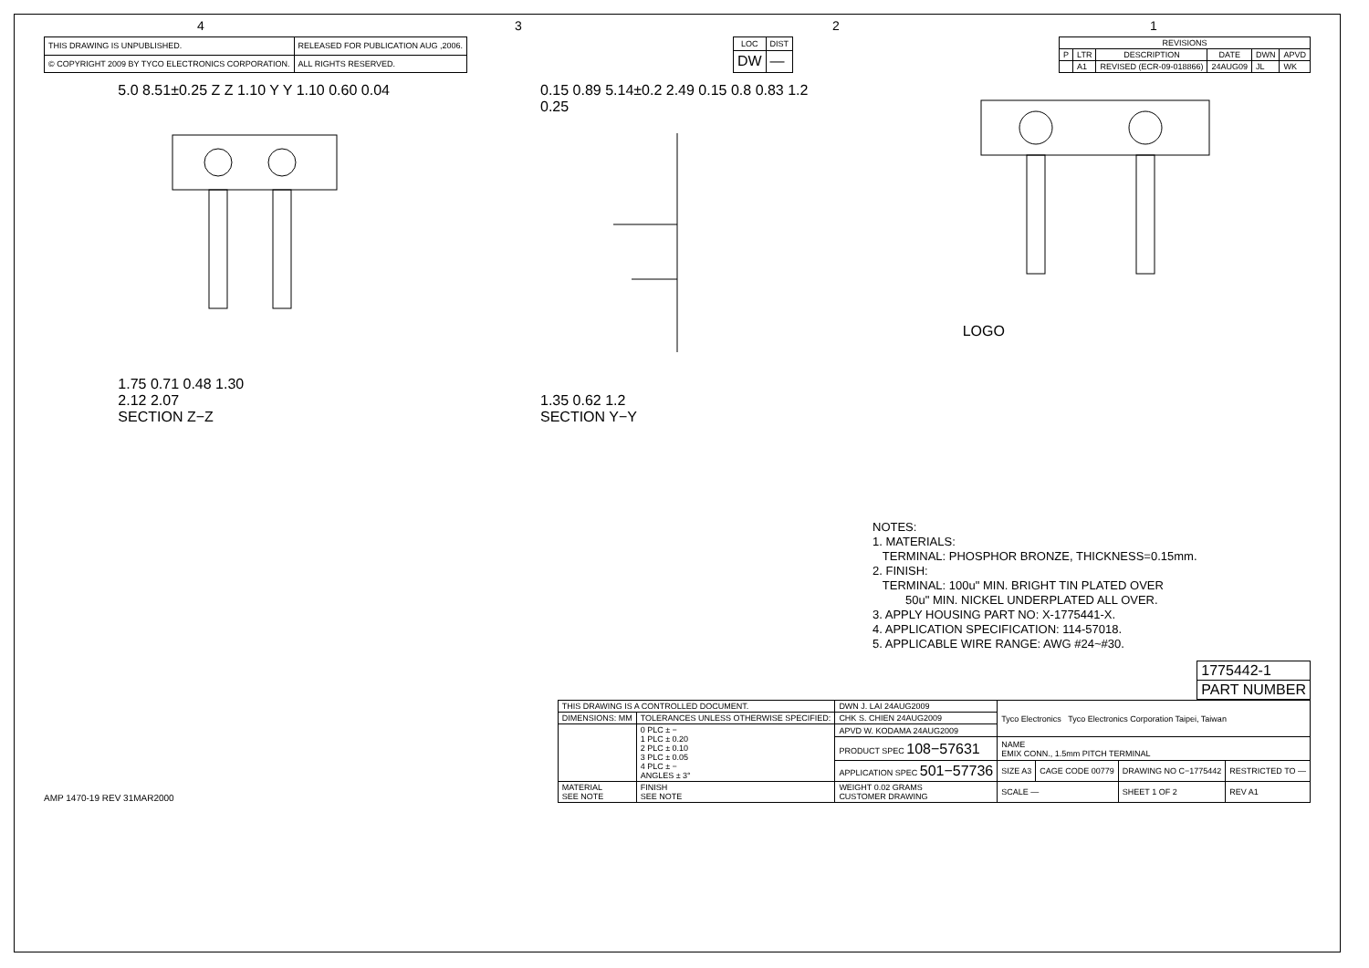4321
| THIS DRAWING IS UNPUBLISHED. | RELEASED FOR PUBLICATION AUG ,2006. |
| © COPYRIGHT 2009 BY TYCO ELECTRONICS CORPORATION. | ALL RIGHTS RESERVED. |
| LOC | DIST |
| --- | --- |
| DW | — |
| REVISIONS | | | | | |
| --- | --- | --- | --- | --- | --- |
| P | LTR | DESCRIPTION | DATE | DWN | APVD |
| | A1 | REVISED (ECR-09-018866) | 24AUG09 | JL | WK |
5.0 8.51±0.25 Z Z 1.10 Y Y 1.10 0.60 0.04
1.75 0.71 0.48 1.30
2.12 2.07
SECTION Z−Z
0.15 0.89 5.14±0.2 2.49 0.15 0.8 0.83 1.2 0.25
1.35 0.62 1.2
SECTION Y−Y
LOGO
NOTES:
1. MATERIALS:
TERMINAL: PHOSPHOR BRONZE, THICKNESS=0.15mm.
2. FINISH:
TERMINAL: 100u" MIN. BRIGHT TIN PLATED OVER
50u" MIN. NICKEL UNDERPLATED ALL OVER.
3. APPLY HOUSING PART NO: X-1775441-X.
4. APPLICATION SPECIFICATION: 114-57018.
5. APPLICABLE WIRE RANGE: AWG #24~#30.
AMP 1470-19 REV 31MAR2000
| 1775442-1 |
| PART NUMBER |
| THIS DRAWING IS A CONTROLLED DOCUMENT. | | DWN J. LAI 24AUG2009 | Tyco Electronics Tyco Electronics Corporation Taipei, Taiwan | | | |
| DIMENSIONS: MM | TOLERANCES UNLESS OTHERWISE SPECIFIED: | CHK S. CHIEN 24AUG2009 | | | | |
| | 0 PLC ± − 1 PLC ± 0.20 2 PLC ± 0.10 3 PLC ± 0.05 4 PLC ± − ANGLES ± 3° | APVD W. KODAMA 24AUG2009 | | | | |
| | | PRODUCT SPEC 108−57631 | NAME EMIX CONN., 1.5mm PITCH TERMINAL | | | |
| | | APPLICATION SPEC 501−57736 | SIZE A3 | CAGE CODE 00779 | DRAWING NO C−1775442 | RESTRICTED TO — |
| MATERIAL SEE NOTE | FINISH SEE NOTE | WEIGHT 0.02 GRAMS CUSTOMER DRAWING | SCALE — | | SHEET 1 OF 2 | REV A1 |